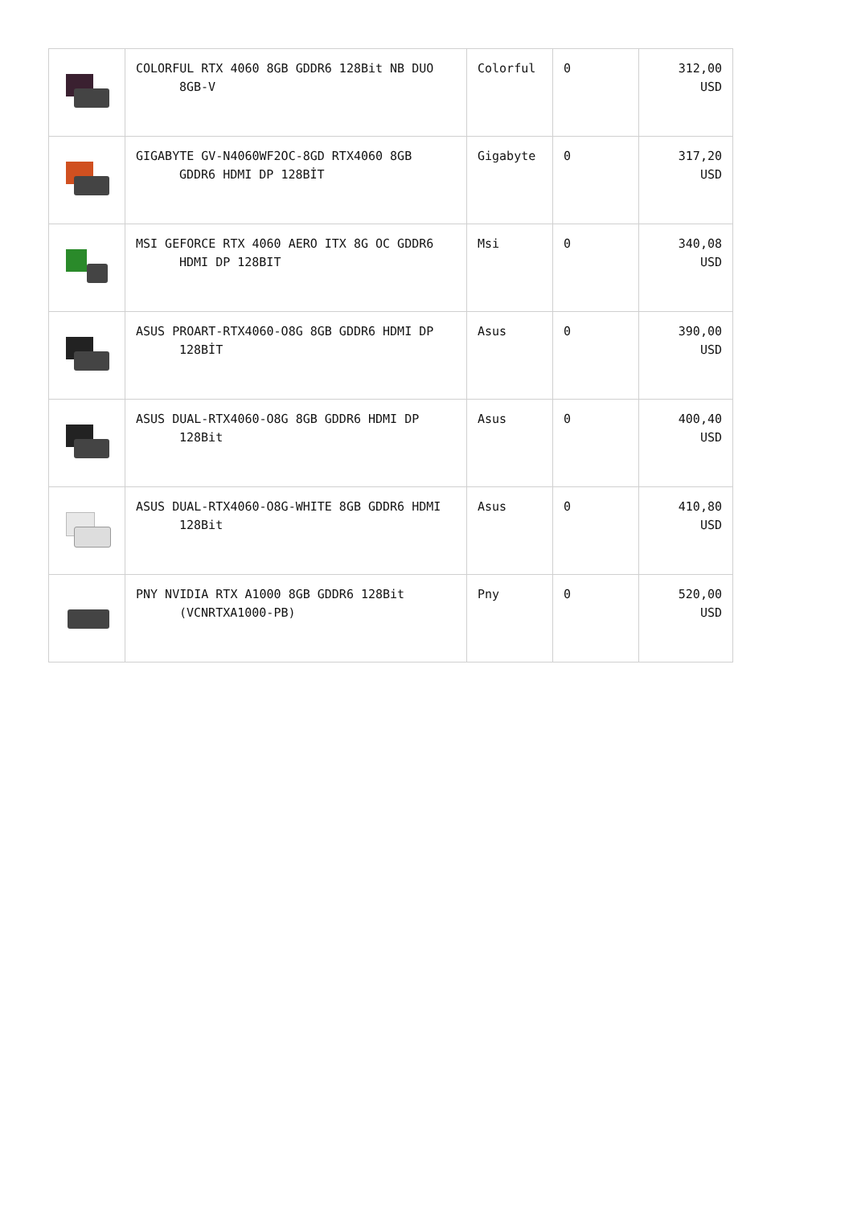| | COLORFUL RTX 4060 8GB GDDR6 128Bit NB DUO 8GB-V | Colorful | 0 | 312,00 USD |
| | GIGABYTE GV-N4060WF2OC-8GD RTX4060 8GB GDDR6 HDMI DP 128BİT | Gigabyte | 0 | 317,20 USD |
| | MSI GEFORCE RTX 4060 AERO ITX 8G OC GDDR6 HDMI DP 128BIT | Msi | 0 | 340,08 USD |
| | ASUS PROART-RTX4060-O8G 8GB GDDR6 HDMI DP 128BİT | Asus | 0 | 390,00 USD |
| | ASUS DUAL-RTX4060-O8G 8GB GDDR6 HDMI DP 128Bit | Asus | 0 | 400,40 USD |
| | ASUS DUAL-RTX4060-O8G-WHITE 8GB GDDR6 HDMI 128Bit | Asus | 0 | 410,80 USD |
| | PNY NVIDIA RTX A1000 8GB GDDR6 128Bit (VCNRTXA1000-PB) | Pny | 0 | 520,00 USD |